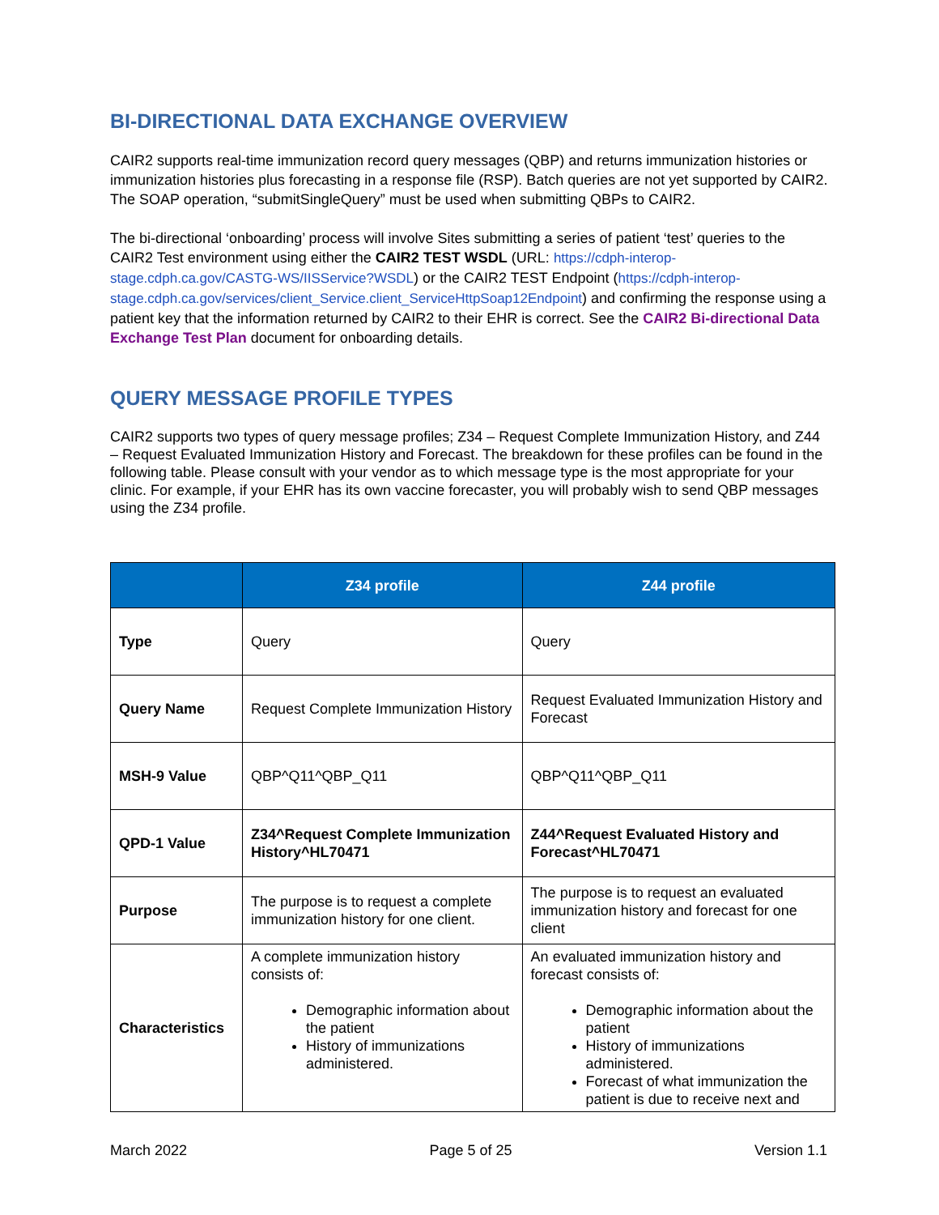BI-DIRECTIONAL DATA EXCHANGE OVERVIEW
CAIR2 supports real-time immunization record query messages (QBP) and returns immunization histories or immunization histories plus forecasting in a response file (RSP). Batch queries are not yet supported by CAIR2. The SOAP operation, “submitSingleQuery” must be used when submitting QBPs to CAIR2.
The bi-directional ‘onboarding’ process will involve Sites submitting a series of patient ‘test’ queries to the CAIR2 Test environment using either the CAIR2 TEST WSDL (URL: https://cdph-interop-stage.cdph.ca.gov/CASTG-WS/IISService?WSDL) or the CAIR2 TEST Endpoint (https://cdph-interop-stage.cdph.ca.gov/services/client_Service.client_ServiceHttpSoap12Endpoint) and confirming the response using a patient key that the information returned by CAIR2 to their EHR is correct. See the CAIR2 Bi-directional Data Exchange Test Plan document for onboarding details.
QUERY MESSAGE PROFILE TYPES
CAIR2 supports two types of query message profiles; Z34 – Request Complete Immunization History, and Z44 – Request Evaluated Immunization History and Forecast. The breakdown for these profiles can be found in the following table. Please consult with your vendor as to which message type is the most appropriate for your clinic. For example, if your EHR has its own vaccine forecaster, you will probably wish to send QBP messages using the Z34 profile.
| | Z34 profile | Z44 profile |
| --- | --- | --- |
| Type | Query | Query |
| Query Name | Request Complete Immunization History | Request Evaluated Immunization History and Forecast |
| MSH-9 Value | QBP^Q11^QBP_Q11 | QBP^Q11^QBP_Q11 |
| QPD-1 Value | Z34^Request Complete Immunization History^HL70471 | Z44^Request Evaluated History and Forecast^HL70471 |
| Purpose | The purpose is to request a complete immunization history for one client. | The purpose is to request an evaluated immunization history and forecast for one client |
| Characteristics | A complete immunization history consists of: Demographic information about the patient History of immunizations administered. | An evaluated immunization history and forecast consists of: Demographic information about the patient History of immunizations administered. Forecast of what immunization the patient is due to receive next and |
March 2022 Page 5 of 25 Version 1.1